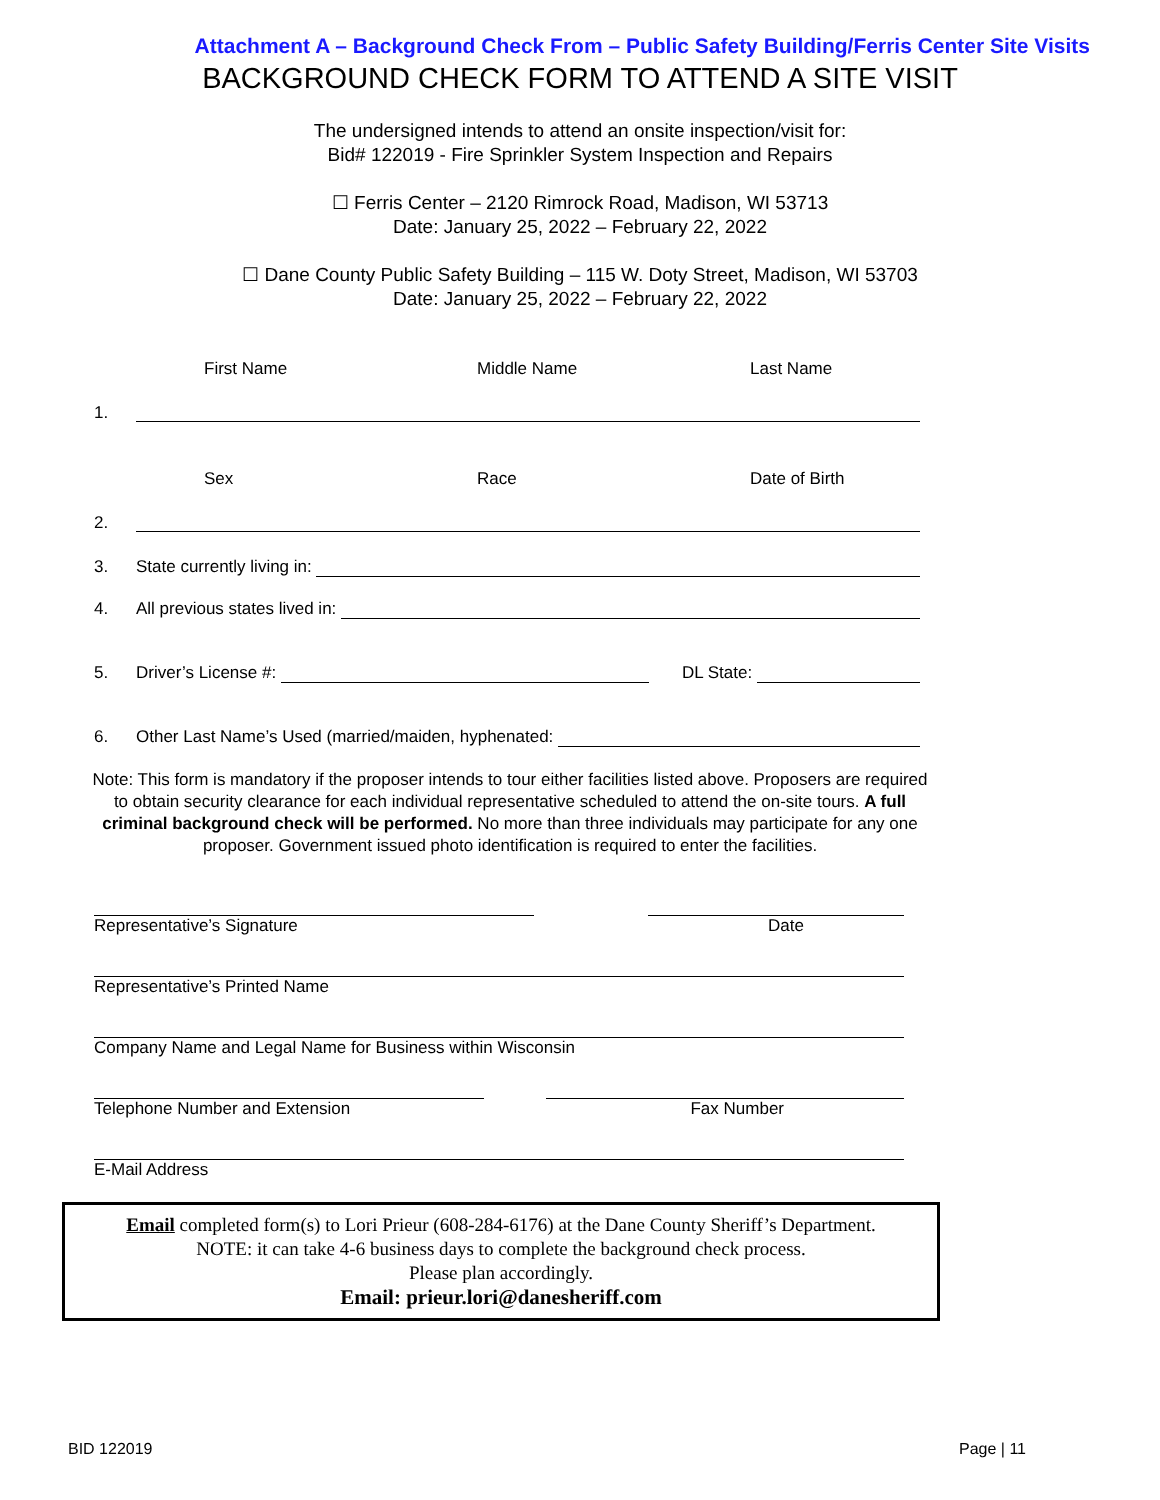Attachment A – Background Check From – Public Safety Building/Ferris Center Site Visits
BACKGROUND CHECK FORM TO ATTEND A SITE VISIT
The undersigned intends to attend an onsite inspection/visit for:
Bid# 122019 - Fire Sprinkler System Inspection and Repairs
☐ Ferris Center – 2120 Rimrock Road, Madison, WI 53713
Date: January 25, 2022 – February 22, 2022
☐ Dane County Public Safety Building – 115 W. Doty Street, Madison, WI 53703
Date: January 25, 2022 – February 22, 2022
First Name Middle Name Last Name
1.
Sex Race Date of Birth
2.
3. State currently living in:
4. All previous states lived in:
5. Driver’s License #: DL State:
6. Other Last Name’s Used (married/maiden, hyphenated:
Note: This form is mandatory if the proposer intends to tour either facilities listed above. Proposers are required to obtain security clearance for each individual representative scheduled to attend the on-site tours. A full criminal background check will be performed. No more than three individuals may participate for any one proposer. Government issued photo identification is required to enter the facilities.
Representative’s Signature Date
Representative’s Printed Name
Company Name and Legal Name for Business within Wisconsin
Telephone Number and Extension Fax Number
E-Mail Address
Email completed form(s) to Lori Prieur (608-284-6176) at the Dane County Sheriff’s Department.
NOTE: it can take 4-6 business days to complete the background check process.
Please plan accordingly.
Email: prieur.lori@danesheriff.com
BID 122019 Page | 11